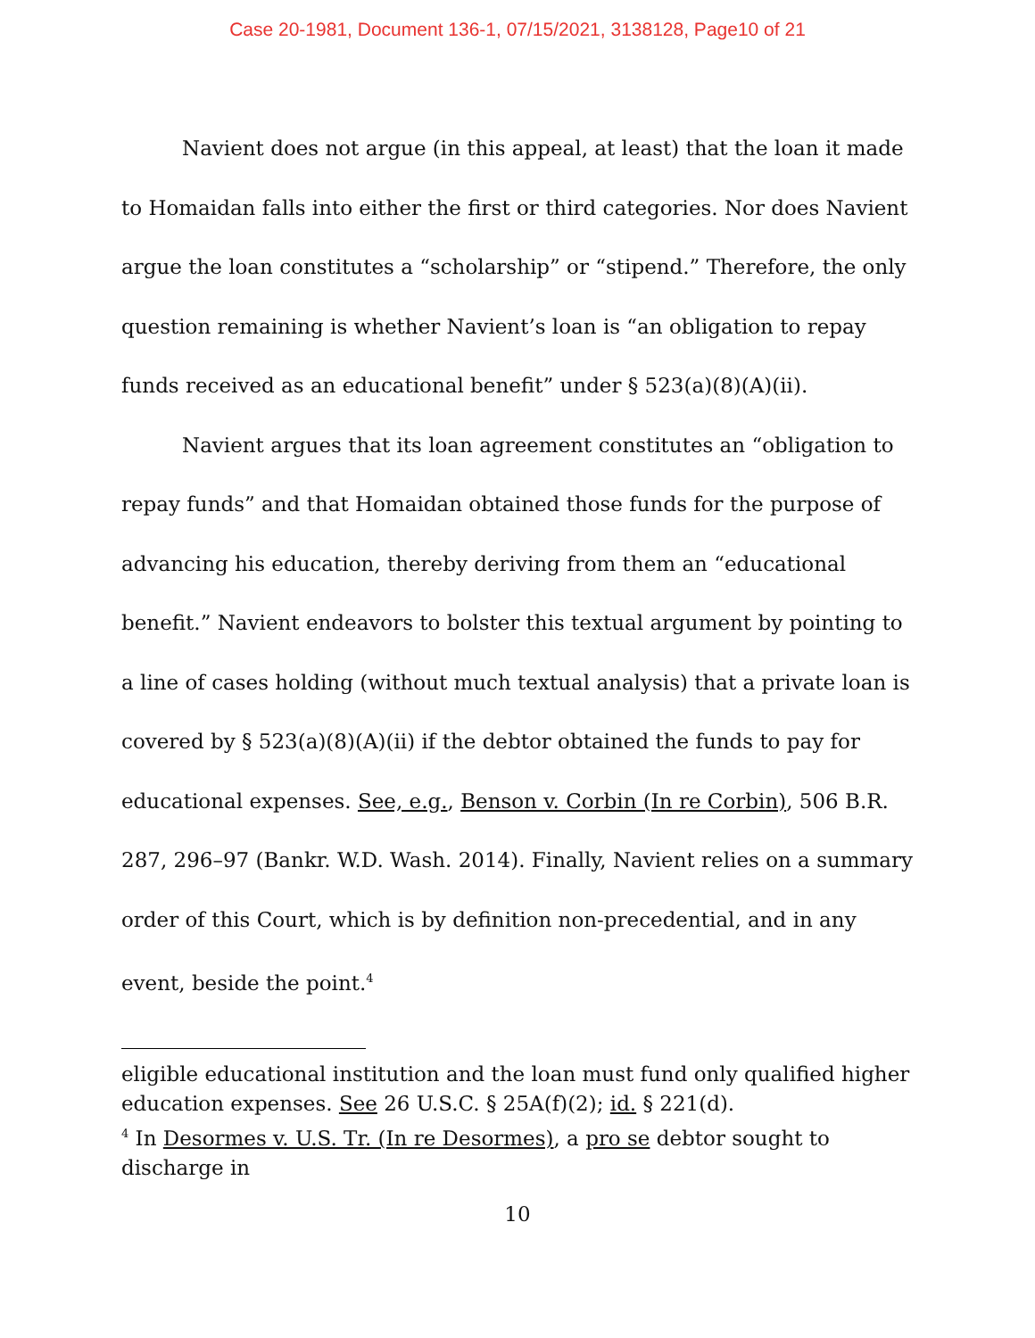Case 20-1981, Document 136-1, 07/15/2021, 3138128, Page10 of 21
Navient does not argue (in this appeal, at least) that the loan it made to Homaidan falls into either the first or third categories. Nor does Navient argue the loan constitutes a “scholarship” or “stipend.” Therefore, the only question remaining is whether Navient’s loan is “an obligation to repay funds received as an educational benefit” under § 523(a)(8)(A)(ii).
Navient argues that its loan agreement constitutes an “obligation to repay funds” and that Homaidan obtained those funds for the purpose of advancing his education, thereby deriving from them an “educational benefit.” Navient endeavors to bolster this textual argument by pointing to a line of cases holding (without much textual analysis) that a private loan is covered by § 523(a)(8)(A)(ii) if the debtor obtained the funds to pay for educational expenses. See, e.g., Benson v. Corbin (In re Corbin), 506 B.R. 287, 296–97 (Bankr. W.D. Wash. 2014). Finally, Navient relies on a summary order of this Court, which is by definition non-precedential, and in any event, beside the point.<sup>4</sup>
eligible educational institution and the loan must fund only qualified higher education expenses. See 26 U.S.C. § 25A(f)(2); id. § 221(d).
<sup>4</sup> In Desormes v. U.S. Tr. (In re Desormes), a pro se debtor sought to discharge in
10